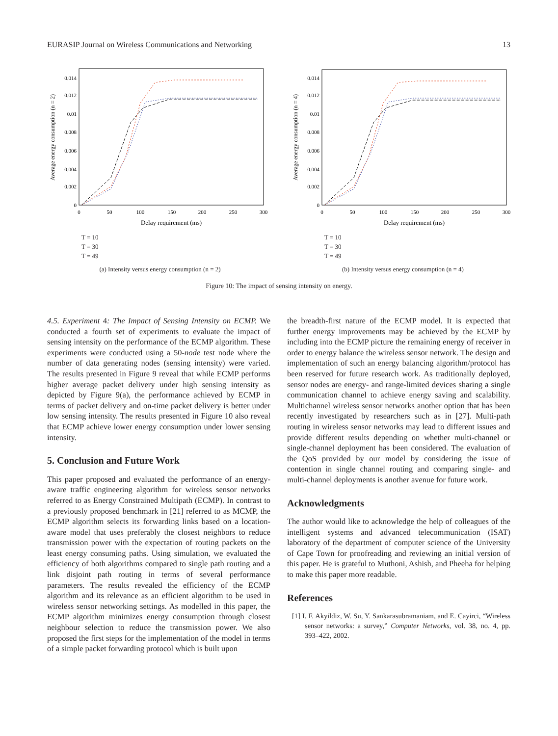EURASIP Journal on Wireless Communications and Networking 13
0
0.002
0.004
0.006
0.008
0.01
0.012
0.014
0
50
100
150
200
250
300
Delay requirement (ms)
Average energy consumption (n = 2)
T = 10
T = 30
T = 49
(a) Intensity versus energy consumption (n = 2)
0
0.002
0.004
0.006
0.008
0.01
0.012
0.014
0
50
100
150
200
250
300
Delay requirement (ms)
Average energy consumption (n = 4)
T = 10
T = 30
T = 49
(b) Intensity versus energy consumption (n = 4)
Figure 10: The impact of sensing intensity on energy.
4.5. Experiment 4: The Impact of Sensing Intensity on ECMP. We conducted a fourth set of experiments to evaluate the impact of sensing intensity on the performance of the ECMP algorithm. These experiments were conducted using a 50-node test node where the number of data generating nodes (sensing intensity) were varied. The results presented in Figure 9 reveal that while ECMP performs higher average packet delivery under high sensing intensity as depicted by Figure 9(a), the performance achieved by ECMP in terms of packet delivery and on-time packet delivery is better under low sensing intensity. The results presented in Figure 10 also reveal that ECMP achieve lower energy consumption under lower sensing intensity.
5. Conclusion and Future Work
This paper proposed and evaluated the performance of an energy-aware traffic engineering algorithm for wireless sensor networks referred to as Energy Constrained Multipath (ECMP). In contrast to a previously proposed benchmark in [21] referred to as MCMP, the ECMP algorithm selects its forwarding links based on a location-aware model that uses preferably the closest neighbors to reduce transmission power with the expectation of routing packets on the least energy consuming paths. Using simulation, we evaluated the efficiency of both algorithms compared to single path routing and a link disjoint path routing in terms of several performance parameters. The results revealed the efficiency of the ECMP algorithm and its relevance as an efficient algorithm to be used in wireless sensor networking settings. As modelled in this paper, the ECMP algorithm minimizes energy consumption through closest neighbour selection to reduce the transmission power. We also proposed the first steps for the implementation of the model in terms of a simple packet forwarding protocol which is built upon
the breadth-first nature of the ECMP model. It is expected that further energy improvements may be achieved by the ECMP by including into the ECMP picture the remaining energy of receiver in order to energy balance the wireless sensor network. The design and implementation of such an energy balancing algorithm/protocol has been reserved for future research work. As traditionally deployed, sensor nodes are energy- and range-limited devices sharing a single communication channel to achieve energy saving and scalability. Multichannel wireless sensor networks another option that has been recently investigated by researchers such as in [27]. Multi-path routing in wireless sensor networks may lead to different issues and provide different results depending on whether multi-channel or single-channel deployment has been considered. The evaluation of the QoS provided by our model by considering the issue of contention in single channel routing and comparing single- and multi-channel deployments is another avenue for future work.
Acknowledgments
The author would like to acknowledge the help of colleagues of the intelligent systems and advanced telecommunication (ISAT) laboratory of the department of computer science of the University of Cape Town for proofreading and reviewing an initial version of this paper. He is grateful to Muthoni, Ashish, and Pheeha for helping to make this paper more readable.
References
[1] I. F. Akyildiz, W. Su, Y. Sankarasubramaniam, and E. Cayirci, “Wireless sensor networks: a survey,” Computer Networks, vol. 38, no. 4, pp. 393–422, 2002.